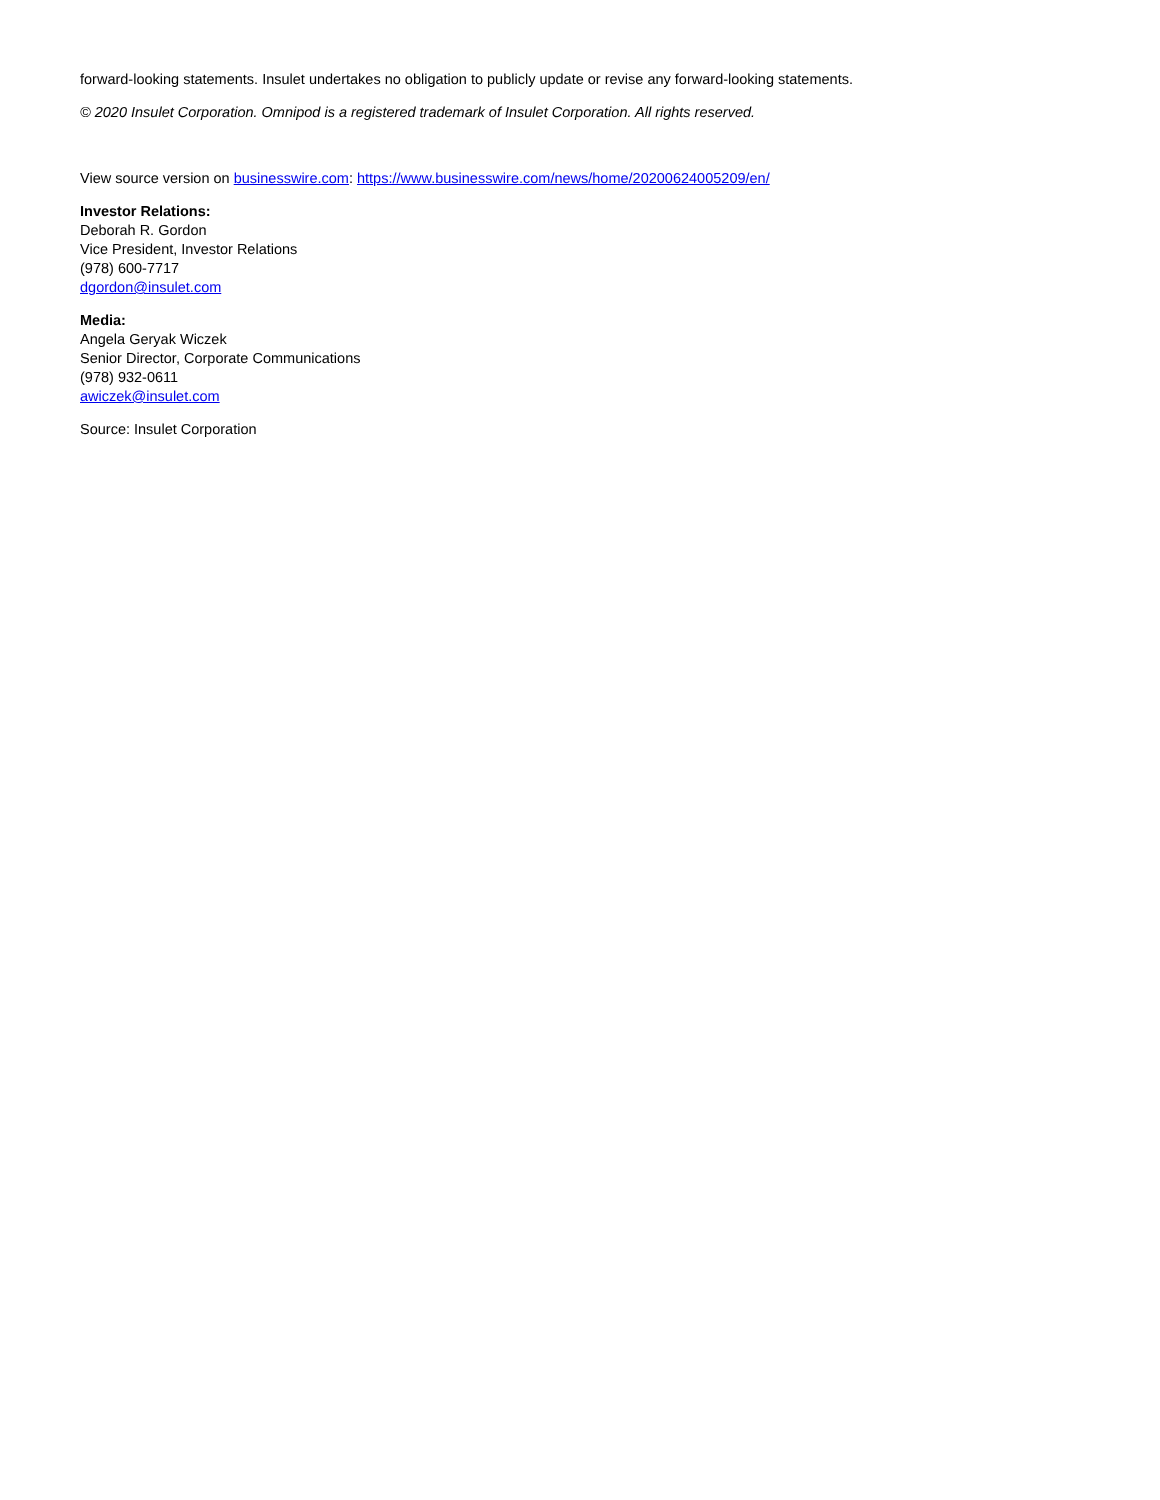forward-looking statements. Insulet undertakes no obligation to publicly update or revise any forward-looking statements.
© 2020 Insulet Corporation. Omnipod is a registered trademark of Insulet Corporation. All rights reserved.
View source version on businesswire.com: https://www.businesswire.com/news/home/20200624005209/en/
Investor Relations:
Deborah R. Gordon
Vice President, Investor Relations
(978) 600-7717
dgordon@insulet.com
Media:
Angela Geryak Wiczek
Senior Director, Corporate Communications
(978) 932-0611
awiczek@insulet.com
Source: Insulet Corporation